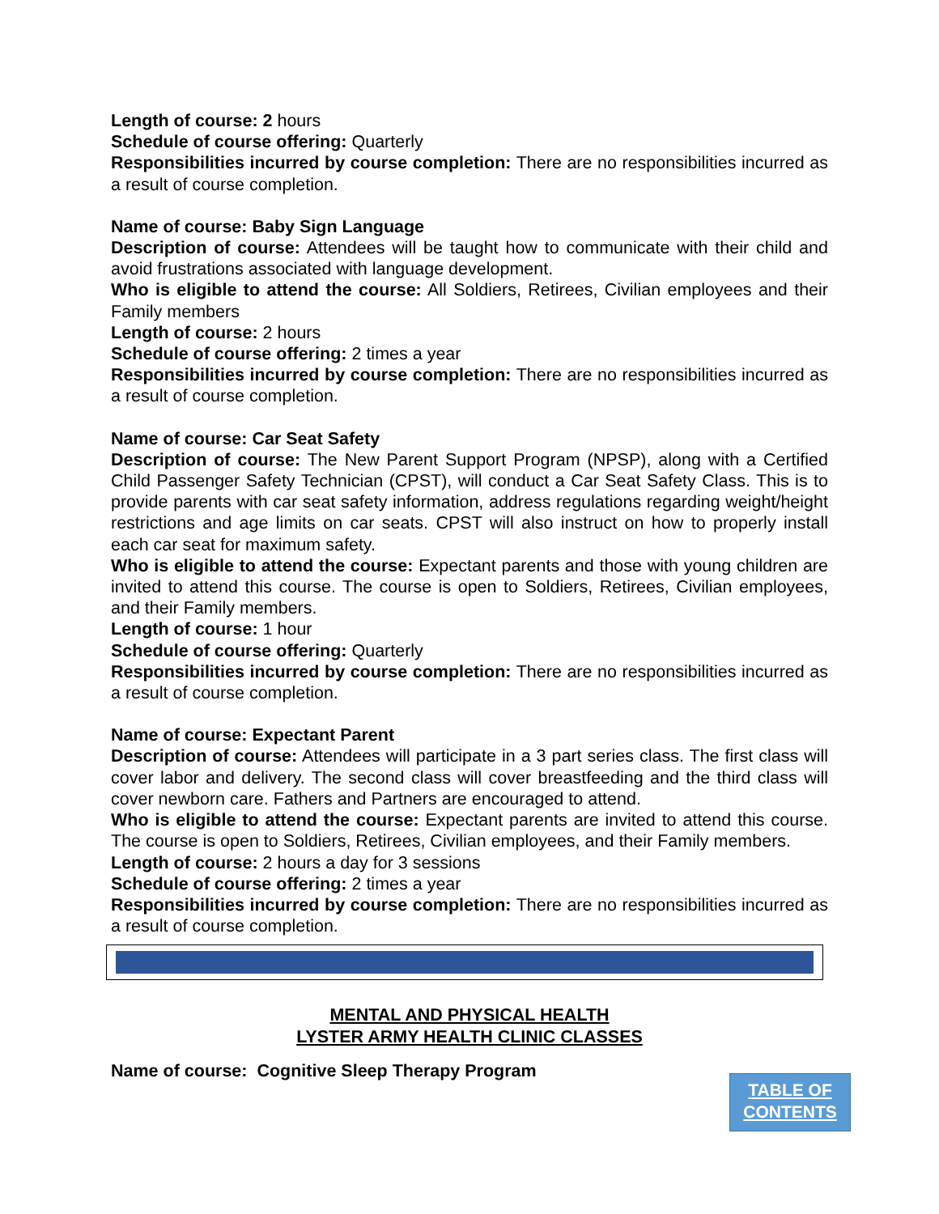Length of course: 2 hours
Schedule of course offering: Quarterly
Responsibilities incurred by course completion: There are no responsibilities incurred as a result of course completion.
Name of course: Baby Sign Language
Description of course: Attendees will be taught how to communicate with their child and avoid frustrations associated with language development.
Who is eligible to attend the course: All Soldiers, Retirees, Civilian employees and their Family members
Length of course: 2 hours
Schedule of course offering: 2 times a year
Responsibilities incurred by course completion: There are no responsibilities incurred as a result of course completion.
Name of course: Car Seat Safety
Description of course: The New Parent Support Program (NPSP), along with a Certified Child Passenger Safety Technician (CPST), will conduct a Car Seat Safety Class. This is to provide parents with car seat safety information, address regulations regarding weight/height restrictions and age limits on car seats. CPST will also instruct on how to properly install each car seat for maximum safety.
Who is eligible to attend the course: Expectant parents and those with young children are invited to attend this course. The course is open to Soldiers, Retirees, Civilian employees, and their Family members.
Length of course: 1 hour
Schedule of course offering: Quarterly
Responsibilities incurred by course completion: There are no responsibilities incurred as a result of course completion.
Name of course: Expectant Parent
Description of course: Attendees will participate in a 3 part series class. The first class will cover labor and delivery. The second class will cover breastfeeding and the third class will cover newborn care. Fathers and Partners are encouraged to attend.
Who is eligible to attend the course: Expectant parents are invited to attend this course. The course is open to Soldiers, Retirees, Civilian employees, and their Family members.
Length of course: 2 hours a day for 3 sessions
Schedule of course offering: 2 times a year
Responsibilities incurred by course completion: There are no responsibilities incurred as a result of course completion.
MENTAL AND PHYSICAL HEALTH
LYSTER ARMY HEALTH CLINIC CLASSES
Name of course: Cognitive Sleep Therapy Program
TABLE OF
CONTENTS